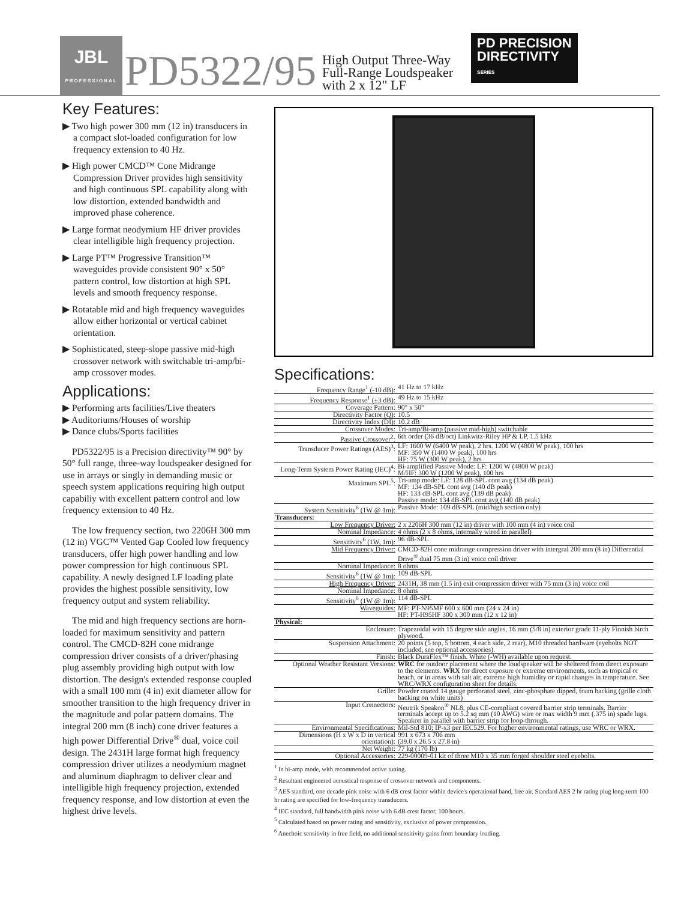JBL
PROFESSIONAL
PD5322/95
High Output Three-Way
Full-Range Loudspeaker
with 2 x 12" LF
PD PRECISION
DIRECTIVITY
SERIES
Key Features:
▶ Two high power 300 mm (12 in) transducers in a compact slot-loaded configuration for low frequency extension to 40 Hz.
▶ High power CMCD™ Cone Midrange Compression Driver provides high sensitivity and high continuous SPL capability along with low distortion, extended bandwidth and improved phase coherence.
▶ Large format neodymium HF driver provides clear intelligible high frequency projection.
▶ Large PT™ Progressive Transition™ waveguides provide consistent 90° x 50° pattern control, low distortion at high SPL levels and smooth frequency response.
▶ Rotatable mid and high frequency waveguides allow either horizontal or vertical cabinet orientation.
▶ Sophisticated, steep-slope passive mid-high crossover network with switchable tri-amp/bi-amp crossover modes.
Applications:
▶ Performing arts facilities/Live theaters
▶ Auditoriums/Houses of worship
▶ Dance clubs/Sports facilities
PD5322/95 is a Precision directivity™ 90° by 50° full range, three-way loudspeaker designed for use in arrays or singly in demanding music or speech system applications requiring high output capabiliy with excellent pattern control and low frequency extension to 40 Hz.
The low frequency section, two 2206H 300 mm (12 in) VGC™ Vented Gap Cooled low frequency transducers, offer high power handling and low power compression for high continuous SPL capability. A newly designed LF loading plate provides the highest possible sensitivity, low frequency output and system reliability.
The mid and high frequency sections are horn-loaded for maximum sensitivity and pattern control. The CMCD-82H cone midrange compression driver consists of a driver/phasing plug assembly providing high output with low distortion. The design's extended response coupled with a small 100 mm (4 in) exit diameter allow for smoother transition to the high frequency driver in the magnitude and polar pattern domains. The integral 200 mm (8 inch) cone driver features a high power Differential Drive<sup>®</sup> dual, voice coil design. The 2431H large format high frequency compression driver utilizes a neodymium magnet and aluminum diaphragm to deliver clear and intelligible high frequency projection, extended frequency response, and low distortion at even the highest drive levels.
Specifications:
| Frequency Range<sup>1</sup> (-10 dB): | 41 Hz to 17 kHz |
| Frequency Response<sup>1</sup> (±3 dB): | 49 Hz to 15 kHz |
| Coverage Pattern: | 90° x 50° |
| Directivity Factor (Q): | 10.5 |
| Directivity Index (DI): | 10.2 dB |
| Crossover Modes: | Tri-amp/Bi-amp (passive mid-high) switchable |
| Passive Crossover<sup>2</sup>: | 6th order (36 dB/oct) Linkwitz-Riley HP & LP, 1.5 kHz |
| Transducer Power Ratings (AES)<sup>3</sup>: | LF: 1600 W (6400 W peak), 2 hrs. 1200 W (4800 W peak), 100 hrs MF: 350 W (1400 W peak), 100 hrs HF: 75 W (300 W peak), 2 hrs |
| Long-Term System Power Rating (IEC)<sup>4</sup>: | Bi-amplified Passive Mode: LF: 1200 W (4800 W peak) M/HF: 300 W (1200 W peak), 100 hrs |
| Maximum SPL<sup>5</sup>: | Tri-amp mode: LF: 128 dB-SPL cont avg (134 dB peak) MF: 134 dB-SPL cont avg (140 dB peak) HF: 133 dB-SPL cont avg (139 dB peak) Passive mode: 134 dB-SPL cont avg (140 dB peak) |
| System Sensitivity<sup>6</sup> (1W @ 1m): | Passive Mode: 109 dB-SPL (mid/high section only) |
| Transducers: | |
| Low Frequency Driver: | 2 x 2206H 300 mm (12 in) driver with 100 mm (4 in) voice coil |
| Nominal Impedance: | 4 ohms (2 x 8 ohms, internally wired in parallel) |
| Sensitivity<sup>6</sup> (1W, 1m): | 96 dB-SPL |
| Mid Frequency Driver: | CMCD-82H cone midrange compression driver with intergral 200 mm (8 in) Differential Drive<sup>®</sup> dual 75 mm (3 in) voice coil driver |
| Nominal Impedance: | 8 ohms |
| Sensitivity<sup>6</sup> (1W @ 1m): | 109 dB-SPL |
| High Frequency Driver: | 2431H, 38 mm (1.5 in) exit compression driver with 75 mm (3 in) voice coil |
| Nominal Impedance: | 8 ohms |
| Sensitivity<sup>6</sup> (1W @ 1m): | 114 dB-SPL |
| Waveguides: | MF: PT-N95MF 600 x 600 mm (24 x 24 in) HF: PT-H95HF 300 x 300 mm (12 x 12 in) |
| Physical: | |
| Enclosure: | Trapezoidal with 15 degree side angles, 16 mm (5/8 in) exterior grade 11-ply Finnish birch plywood. |
| Suspension Attachment: | 20 points (5 top, 5 bottom, 4 each side, 2 rear), M10 threaded hardware (eyebolts NOT included, see optional accessories). |
| Finish: | Black DuraFlex™ finish. White (-WH) available upon request. |
| Optional Weather Resistant Versions: | WRC for outdoor placement where the loudspeaker will be sheltered from direct exposure to the elements. WRX for direct exposure or extreme environments, such as tropical or beach, or in areas with salt air, extreme high humidity or rapid changes in temperature. See WRC/WRX configuration sheet for details. |
| Grille: | Powder coated 14 gauge perforated steel, zinc-phosphate dipped, foam backing (grille cloth backing on white units) |
| Input Connectors: | Neutrik Speakon<sup>®</sup> NL8, plus CE-compliant covered barrier strip terminals. Barrier terminals accept up to 5.2 sq mm (10 AWG) wire or max width 9 mm (.375 in) spade lugs. Speakon in parallel with barrier strip for loop-through. |
| Environmental Specifications: | Mil-Std 810; IP-x3 per IEC529. For higher environmental ratings, use WRC or WRX. |
| Dimensions (H x W x D in vertical orientation): | 991 x 673 x 706 mm (39.0 x 26.5 x 27.8 in) |
| Net Weight: | 77 kg (170 lb) |
| Optional Accessories: | 229-00009-01 kit of three M10 x 35 mm forged shoulder steel eyebolts. |
<sup>1</sup> In bi-amp mode, with recommended active tuning.
<sup>2</sup> Resultant engineered acoustical response of crossover network and components.
<sup>3</sup> AES standard, one decade pink noise with 6 dB crest factor within device's operational band, free air. Standard AES 2 hr rating plug long-term 100 hr rating are specified for low-frequency transducers.
<sup>4</sup> IEC standard, full bandwidth pink noise with 6 dB crest factor, 100 hours.
<sup>5</sup> Calculated based on power rating and sensitivity, exclusive of power compression.
<sup>6</sup> Anechoic sensitivity in free field, no additional sensitivity gains from boundary loading.